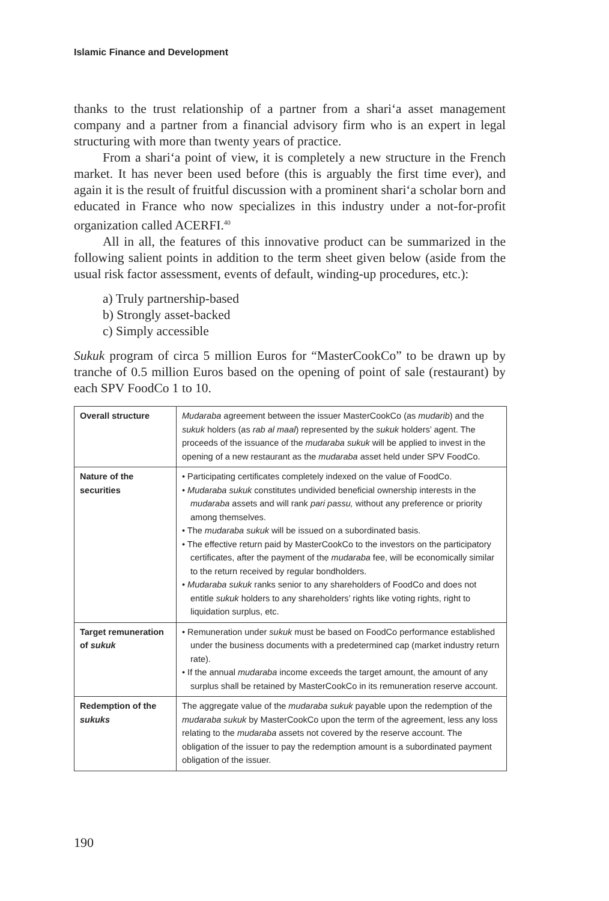Islamic Finance and Development
thanks to the trust relationship of a partner from a shari‘a asset management company and a partner from a financial advisory firm who is an expert in legal structuring with more than twenty years of practice.
From a shari‘a point of view, it is completely a new structure in the French market. It has never been used before (this is arguably the first time ever), and again it is the result of fruitful discussion with a prominent shari‘a scholar born and educated in France who now specializes in this industry under a not-for-profit organization called ACERFI.<sup>40</sup>
All in all, the features of this innovative product can be summarized in the following salient points in addition to the term sheet given below (aside from the usual risk factor assessment, events of default, winding-up procedures, etc.):
a) Truly partnership-based
b) Strongly asset-backed
c) Simply accessible
Sukuk program of circa 5 million Euros for “MasterCookCo” to be drawn up by tranche of 0.5 million Euros based on the opening of point of sale (restaurant) by each SPV FoodCo 1 to 10.
| Overall structure | Mudaraba agreement between the issuer MasterCookCo (as mudarib ) and the sukuk holders (as rab al maal ) represented by the sukuk holders’ agent. The proceeds of the issuance of the mudaraba sukuk will be applied to invest in the opening of a new restaurant as the mudaraba asset held under SPV FoodCo. |
| Nature of the securities | • Participating certificates completely indexed on the value of FoodCo. • Mudaraba sukuk constitutes undivided beneficial ownership interests in the mudaraba assets and will rank pari passu, without any preference or priority among themselves. • The mudaraba sukuk will be issued on a subordinated basis. • The effective return paid by MasterCookCo to the investors on the participatory certificates, after the payment of the mudaraba fee, will be economically similar to the return received by regular bondholders. • Mudaraba sukuk ranks senior to any shareholders of FoodCo and does not entitle sukuk holders to any shareholders’ rights like voting rights, right to liquidation surplus, etc. |
| Target remuneration of sukuk | • Remuneration under sukuk must be based on FoodCo performance established under the business documents with a predetermined cap (market industry return rate). • If the annual mudaraba income exceeds the target amount, the amount of any surplus shall be retained by MasterCookCo in its remuneration reserve account. |
| Redemption of the sukuks | The aggregate value of the mudaraba sukuk payable upon the redemption of the mudaraba sukuk by MasterCookCo upon the term of the agreement, less any loss relating to the mudaraba assets not covered by the reserve account. The obligation of the issuer to pay the redemption amount is a subordinated payment obligation of the issuer. |
190